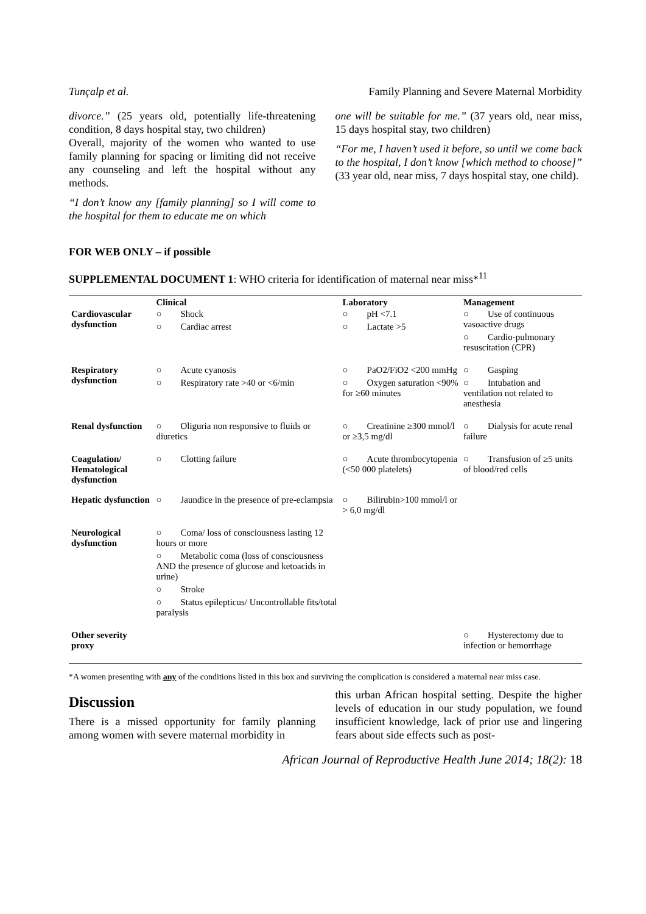Tunçalp et al. Family Planning and Severe Maternal Morbidity
divorce.” (25 years old, potentially life-threatening condition, 8 days hospital stay, two children)
Overall, majority of the women who wanted to use family planning for spacing or limiting did not receive any counseling and left the hospital without any methods.
“I don’t know any [family planning] so I will come to the hospital for them to educate me on which
one will be suitable for me.” (37 years old, near miss, 15 days hospital stay, two children)
“For me, I haven’t used it before, so until we come back to the hospital, I don’t know [which method to choose]” (33 year old, near miss, 7 days hospital stay, one child).
FOR WEB ONLY – if possible
SUPPLEMENTAL DOCUMENT 1: WHO criteria for identification of maternal near miss*<sup>11</sup>
| | Clinical | Laboratory | Management |
| --- | --- | --- | --- |
| Cardiovascular dysfunction | ○ Shock ○ Cardiac arrest | ○ pH <7.1 ○ Lactate >5 | ○ Use of continuous vasoactive drugs ○ Cardio-pulmonary resuscitation (CPR) |
| Respiratory dysfunction | ○ Acute cyanosis ○ Respiratory rate >40 or <6/min | ○ PaO2/FiO2 <200 mmHg ○ Oxygen saturation <90% for ≥60 minutes | ○ Gasping ○ Intubation and ventilation not related to anesthesia |
| Renal dysfunction | ○ Oliguria non responsive to fluids or diuretics | ○ Creatinine ≥300 mmol/l or ≥3,5 mg/dl | ○ Dialysis for acute renal failure |
| Coagulation/ Hematological dysfunction | ○ Clotting failure | ○ Acute thrombocytopenia (<50 000 platelets) | ○ Transfusion of ≥5 units of blood/red cells |
| Hepatic dysfunction | ○ Jaundice in the presence of pre-eclampsia | ○ Bilirubin>100 mmol/l or > 6,0 mg/dl | |
| Neurological dysfunction | ○ Coma/ loss of consciousness lasting 12 hours or more ○ Metabolic coma (loss of consciousness AND the presence of glucose and ketoacids in urine) ○ Stroke ○ Status epilepticus/ Uncontrollable fits/total paralysis | | |
| Other severity proxy | | | ○ Hysterectomy due to infection or hemorrhage |
*A women presenting with any of the conditions listed in this box and surviving the complication is considered a maternal near miss case.
Discussion
There is a missed opportunity for family planning among women with severe maternal morbidity in
this urban African hospital setting. Despite the higher levels of education in our study population, we found insufficient knowledge, lack of prior use and lingering fears about side effects such as post-
African Journal of Reproductive Health June 2014; 18(2): 18